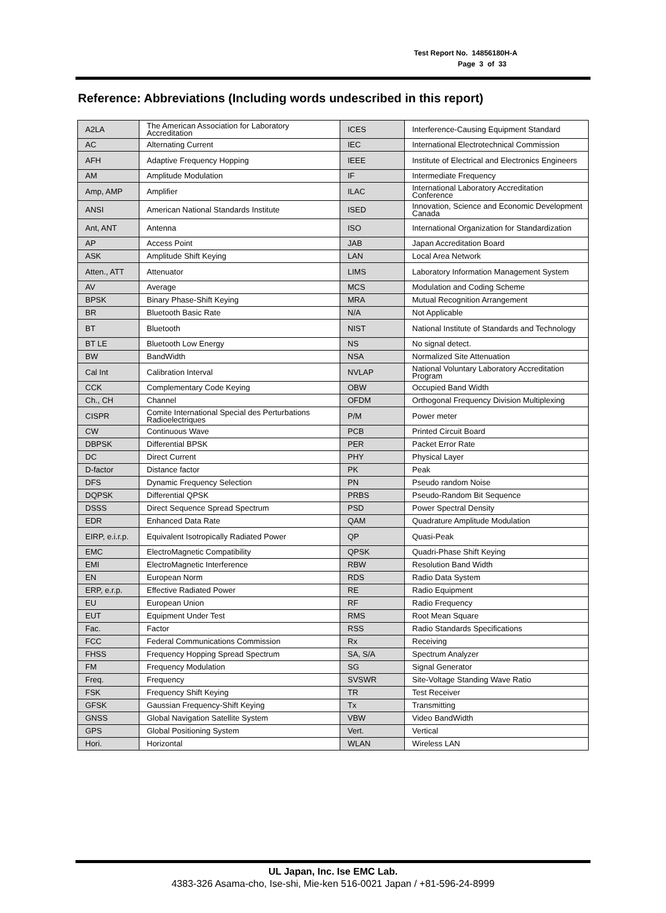Test Report No. 14856180H-A
Page 3 of 33
Reference: Abbreviations (Including words undescribed in this report)
| A2LA | The American Association for Laboratory Accreditation | ICES | Interference-Causing Equipment Standard |
| AC | Alternating Current | IEC | International Electrotechnical Commission |
| AFH | Adaptive Frequency Hopping | IEEE | Institute of Electrical and Electronics Engineers |
| AM | Amplitude Modulation | IF | Intermediate Frequency |
| Amp, AMP | Amplifier | ILAC | International Laboratory Accreditation Conference |
| ANSI | American National Standards Institute | ISED | Innovation, Science and Economic Development Canada |
| Ant, ANT | Antenna | ISO | International Organization for Standardization |
| AP | Access Point | JAB | Japan Accreditation Board |
| ASK | Amplitude Shift Keying | LAN | Local Area Network |
| Atten., ATT | Attenuator | LIMS | Laboratory Information Management System |
| AV | Average | MCS | Modulation and Coding Scheme |
| BPSK | Binary Phase-Shift Keying | MRA | Mutual Recognition Arrangement |
| BR | Bluetooth Basic Rate | N/A | Not Applicable |
| BT | Bluetooth | NIST | National Institute of Standards and Technology |
| BT LE | Bluetooth Low Energy | NS | No signal detect. |
| BW | BandWidth | NSA | Normalized Site Attenuation |
| Cal Int | Calibration Interval | NVLAP | National Voluntary Laboratory Accreditation Program |
| CCK | Complementary Code Keying | OBW | Occupied Band Width |
| Ch., CH | Channel | OFDM | Orthogonal Frequency Division Multiplexing |
| CISPR | Comite International Special des Perturbations Radioelectriques | P/M | Power meter |
| CW | Continuous Wave | PCB | Printed Circuit Board |
| DBPSK | Differential BPSK | PER | Packet Error Rate |
| DC | Direct Current | PHY | Physical Layer |
| D-factor | Distance factor | PK | Peak |
| DFS | Dynamic Frequency Selection | PN | Pseudo random Noise |
| DQPSK | Differential QPSK | PRBS | Pseudo-Random Bit Sequence |
| DSSS | Direct Sequence Spread Spectrum | PSD | Power Spectral Density |
| EDR | Enhanced Data Rate | QAM | Quadrature Amplitude Modulation |
| EIRP, e.i.r.p. | Equivalent Isotropically Radiated Power | QP | Quasi-Peak |
| EMC | ElectroMagnetic Compatibility | QPSK | Quadri-Phase Shift Keying |
| EMI | ElectroMagnetic Interference | RBW | Resolution Band Width |
| EN | European Norm | RDS | Radio Data System |
| ERP, e.r.p. | Effective Radiated Power | RE | Radio Equipment |
| EU | European Union | RF | Radio Frequency |
| EUT | Equipment Under Test | RMS | Root Mean Square |
| Fac. | Factor | RSS | Radio Standards Specifications |
| FCC | Federal Communications Commission | Rx | Receiving |
| FHSS | Frequency Hopping Spread Spectrum | SA, S/A | Spectrum Analyzer |
| FM | Frequency Modulation | SG | Signal Generator |
| Freq. | Frequency | SVSWR | Site-Voltage Standing Wave Ratio |
| FSK | Frequency Shift Keying | TR | Test Receiver |
| GFSK | Gaussian Frequency-Shift Keying | Tx | Transmitting |
| GNSS | Global Navigation Satellite System | VBW | Video BandWidth |
| GPS | Global Positioning System | Vert. | Vertical |
| Hori. | Horizontal | WLAN | Wireless LAN |
UL Japan, Inc. Ise EMC Lab.
4383-326 Asama-cho, Ise-shi, Mie-ken 516-0021 Japan / +81-596-24-8999